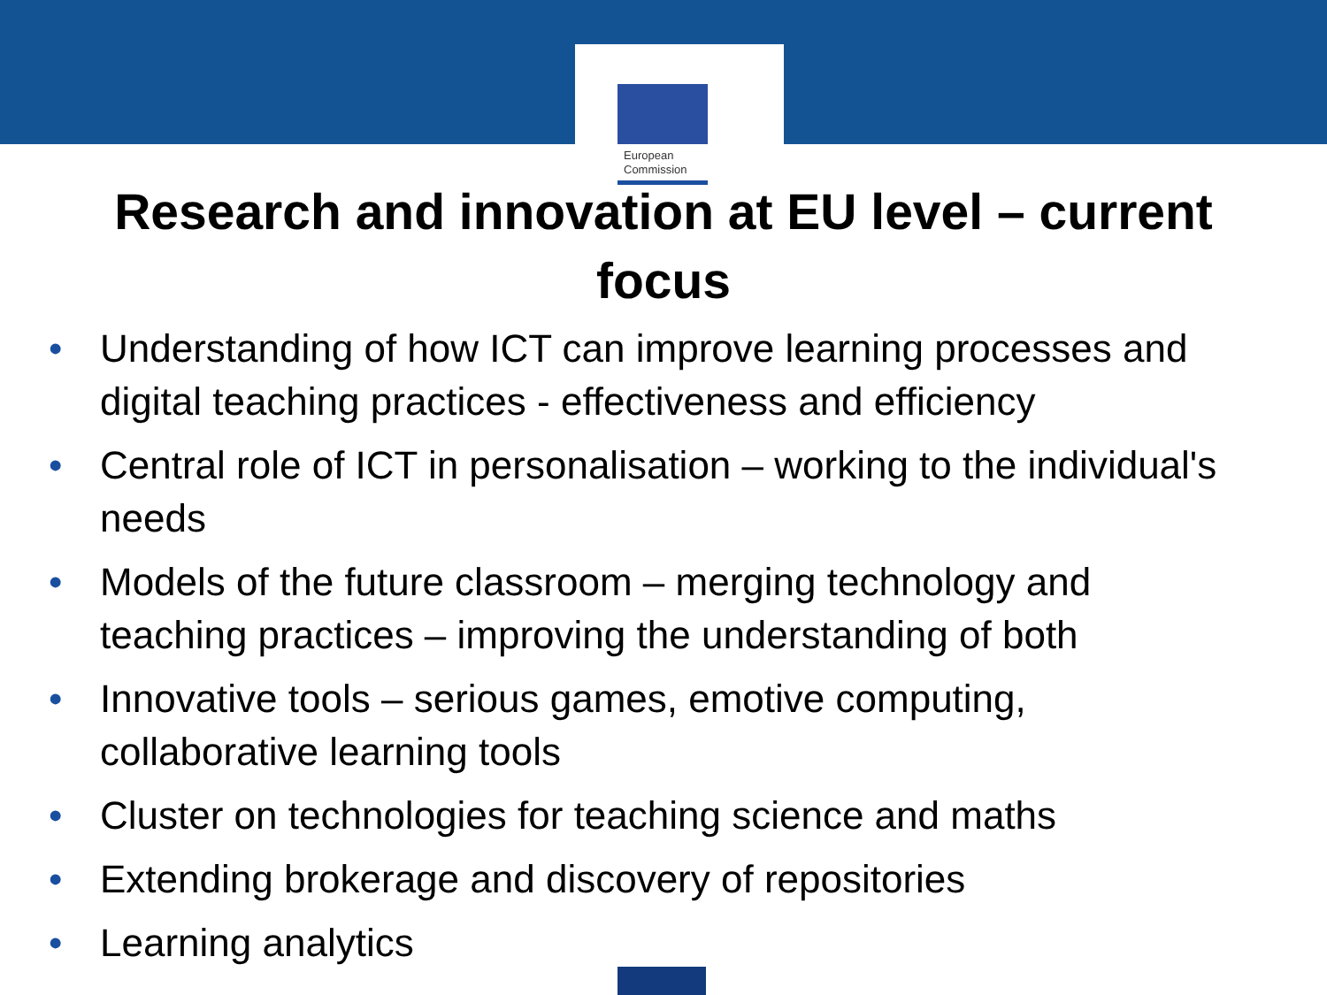European
Commission
Research and innovation at EU level – current
focus
• Understanding of how ICT can improve learning processes and digital teaching practices - effectiveness and efficiency
• Central role of ICT in personalisation – working to the individual's needs
• Models of the future classroom – merging technology and teaching practices – improving the understanding of both
• Innovative tools – serious games, emotive computing, collaborative learning tools
• Cluster on technologies for teaching science and maths
• Extending brokerage and discovery of repositories
• Learning analytics